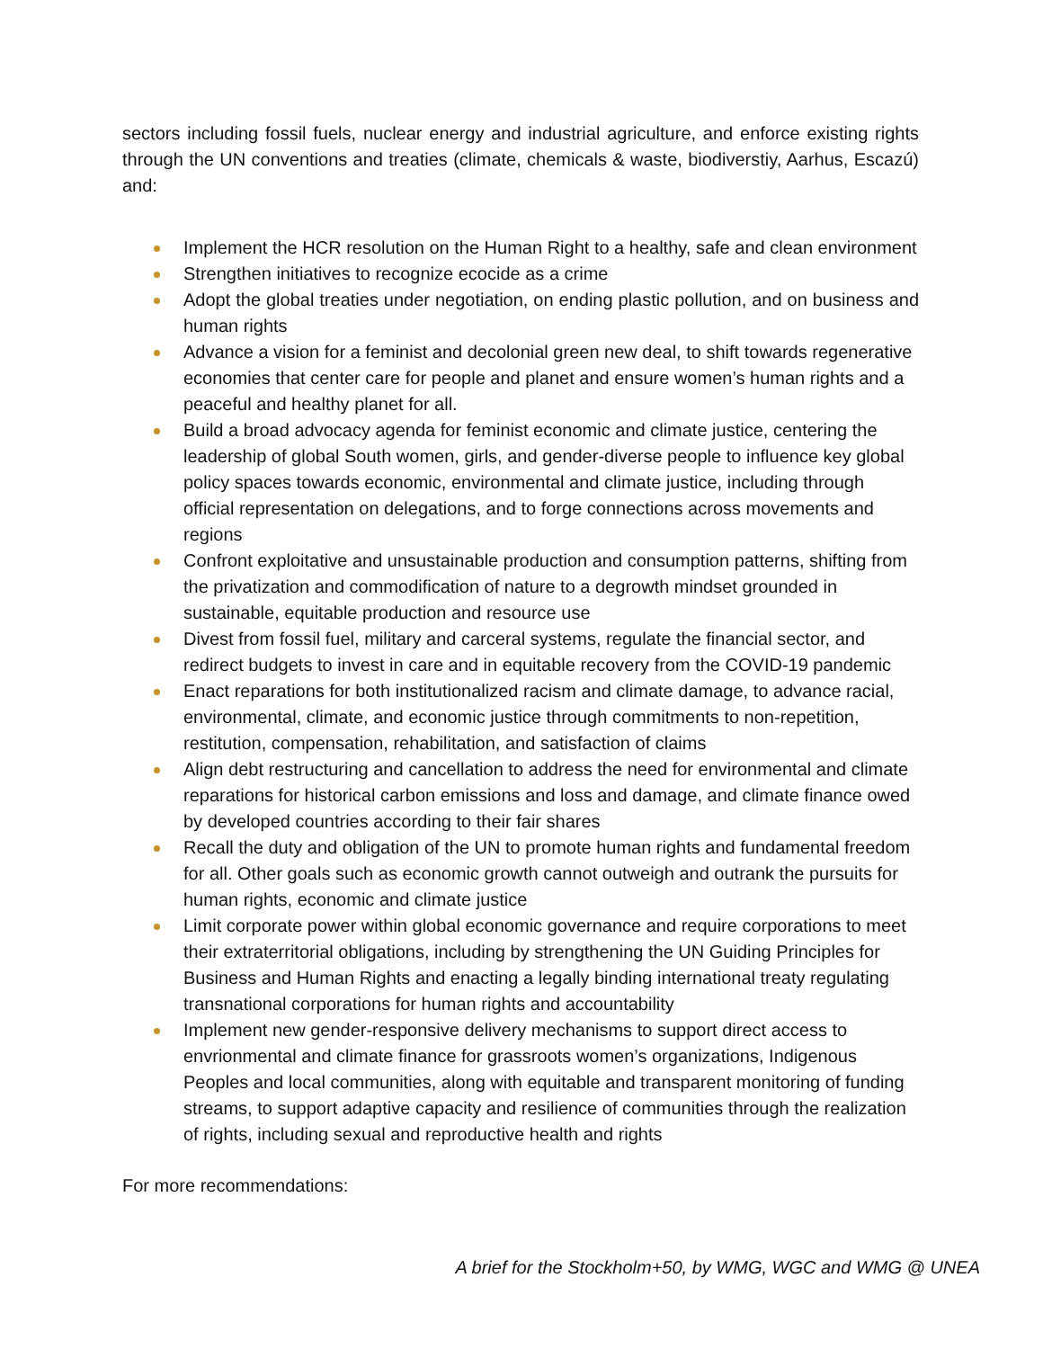sectors including fossil fuels, nuclear energy and industrial agriculture, and enforce existing rights through the UN conventions and treaties (climate, chemicals & waste, biodiverstiy, Aarhus, Escazú) and:
Implement the HCR resolution on the Human Right to a healthy, safe and clean environment
Strengthen initiatives to recognize ecocide as a crime
Adopt the global treaties under negotiation, on ending plastic pollution, and on business and human rights
Advance a vision for a feminist and decolonial green new deal, to shift towards regenerative economies that center care for people and planet and ensure women’s human rights and a peaceful and healthy planet for all.
Build a broad advocacy agenda for feminist economic and climate justice, centering the leadership of global South women, girls, and gender-diverse people to influence key global policy spaces towards economic, environmental and climate justice, including through official representation on delegations, and to forge connections across movements and regions
Confront exploitative and unsustainable production and consumption patterns, shifting from the privatization and commodification of nature to a degrowth mindset grounded in sustainable, equitable production and resource use
Divest from fossil fuel, military and carceral systems, regulate the financial sector, and redirect budgets to invest in care and in equitable recovery from the COVID-19 pandemic
Enact reparations for both institutionalized racism and climate damage, to advance racial, environmental, climate, and economic justice through commitments to non-repetition, restitution, compensation, rehabilitation, and satisfaction of claims
Align debt restructuring and cancellation to address the need for environmental and climate reparations for historical carbon emissions and loss and damage, and climate finance owed by developed countries according to their fair shares
Recall the duty and obligation of the UN to promote human rights and fundamental freedom for all. Other goals such as economic growth cannot outweigh and outrank the pursuits for human rights, economic and climate justice
Limit corporate power within global economic governance and require corporations to meet their extraterritorial obligations, including by strengthening the UN Guiding Principles for Business and Human Rights and enacting a legally binding international treaty regulating transnational corporations for human rights and accountability
Implement new gender-responsive delivery mechanisms to support direct access to envrionmental and climate finance for grassroots women’s organizations, Indigenous Peoples and local communities, along with equitable and transparent monitoring of funding streams, to support adaptive capacity and resilience of communities through the realization of rights, including sexual and reproductive health and rights
For more recommendations:
A brief for the Stockholm+50, by WMG, WGC and WMG @ UNEA